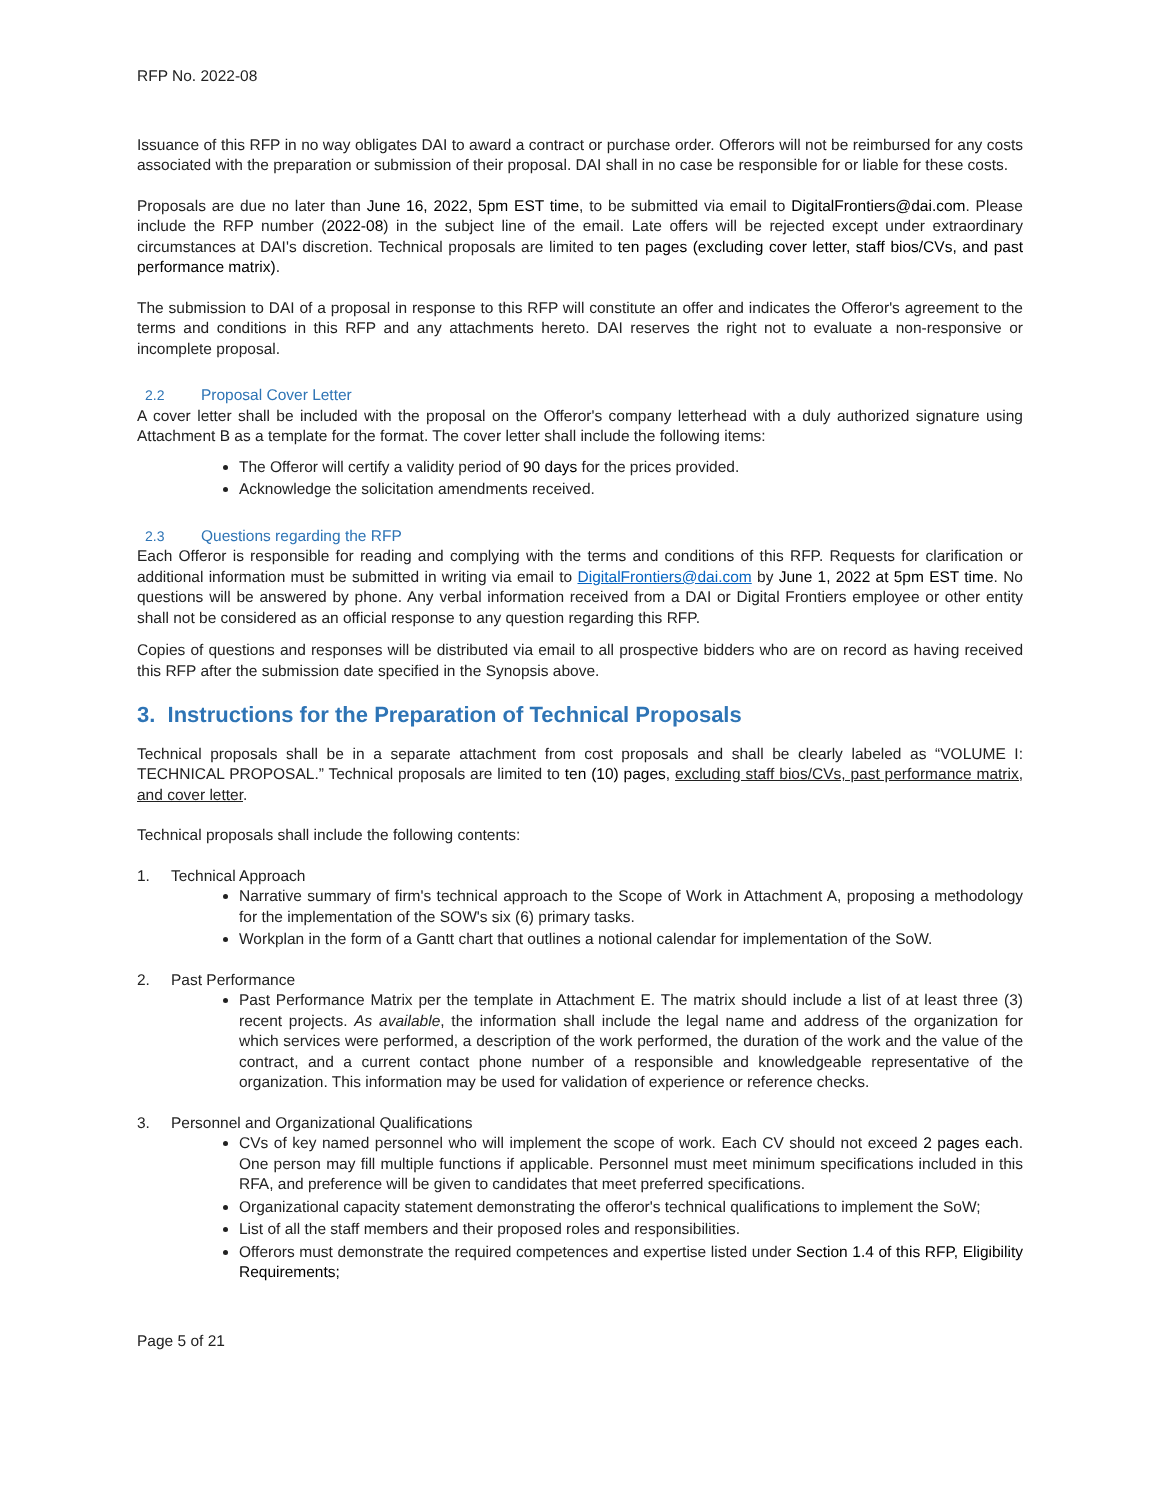RFP No. 2022-08
Issuance of this RFP in no way obligates DAI to award a contract or purchase order. Offerors will not be reimbursed for any costs associated with the preparation or submission of their proposal. DAI shall in no case be responsible for or liable for these costs.
Proposals are due no later than June 16, 2022, 5pm EST time, to be submitted via email to DigitalFrontiers@dai.com. Please include the RFP number (2022-08) in the subject line of the email. Late offers will be rejected except under extraordinary circumstances at DAI's discretion. Technical proposals are limited to ten pages (excluding cover letter, staff bios/CVs, and past performance matrix).
The submission to DAI of a proposal in response to this RFP will constitute an offer and indicates the Offeror's agreement to the terms and conditions in this RFP and any attachments hereto. DAI reserves the right not to evaluate a non-responsive or incomplete proposal.
2.2 Proposal Cover Letter
A cover letter shall be included with the proposal on the Offeror's company letterhead with a duly authorized signature using Attachment B as a template for the format. The cover letter shall include the following items:
The Offeror will certify a validity period of 90 days for the prices provided.
Acknowledge the solicitation amendments received.
2.3 Questions regarding the RFP
Each Offeror is responsible for reading and complying with the terms and conditions of this RFP. Requests for clarification or additional information must be submitted in writing via email to DigitalFrontiers@dai.com by June 1, 2022 at 5pm EST time. No questions will be answered by phone. Any verbal information received from a DAI or Digital Frontiers employee or other entity shall not be considered as an official response to any question regarding this RFP.
Copies of questions and responses will be distributed via email to all prospective bidders who are on record as having received this RFP after the submission date specified in the Synopsis above.
3. Instructions for the Preparation of Technical Proposals
Technical proposals shall be in a separate attachment from cost proposals and shall be clearly labeled as “VOLUME I: TECHNICAL PROPOSAL.” Technical proposals are limited to ten (10) pages, excluding staff bios/CVs, past performance matrix, and cover letter.
Technical proposals shall include the following contents:
1. Technical Approach
Narrative summary of firm's technical approach to the Scope of Work in Attachment A, proposing a methodology for the implementation of the SOW's six (6) primary tasks.
Workplan in the form of a Gantt chart that outlines a notional calendar for implementation of the SoW.
2. Past Performance
Past Performance Matrix per the template in Attachment E. The matrix should include a list of at least three (3) recent projects. As available, the information shall include the legal name and address of the organization for which services were performed, a description of the work performed, the duration of the work and the value of the contract, and a current contact phone number of a responsible and knowledgeable representative of the organization. This information may be used for validation of experience or reference checks.
3. Personnel and Organizational Qualifications
CVs of key named personnel who will implement the scope of work. Each CV should not exceed 2 pages each. One person may fill multiple functions if applicable. Personnel must meet minimum specifications included in this RFA, and preference will be given to candidates that meet preferred specifications.
Organizational capacity statement demonstrating the offeror's technical qualifications to implement the SoW;
List of all the staff members and their proposed roles and responsibilities.
Offerors must demonstrate the required competences and expertise listed under Section 1.4 of this RFP, Eligibility Requirements;
Page 5 of 21